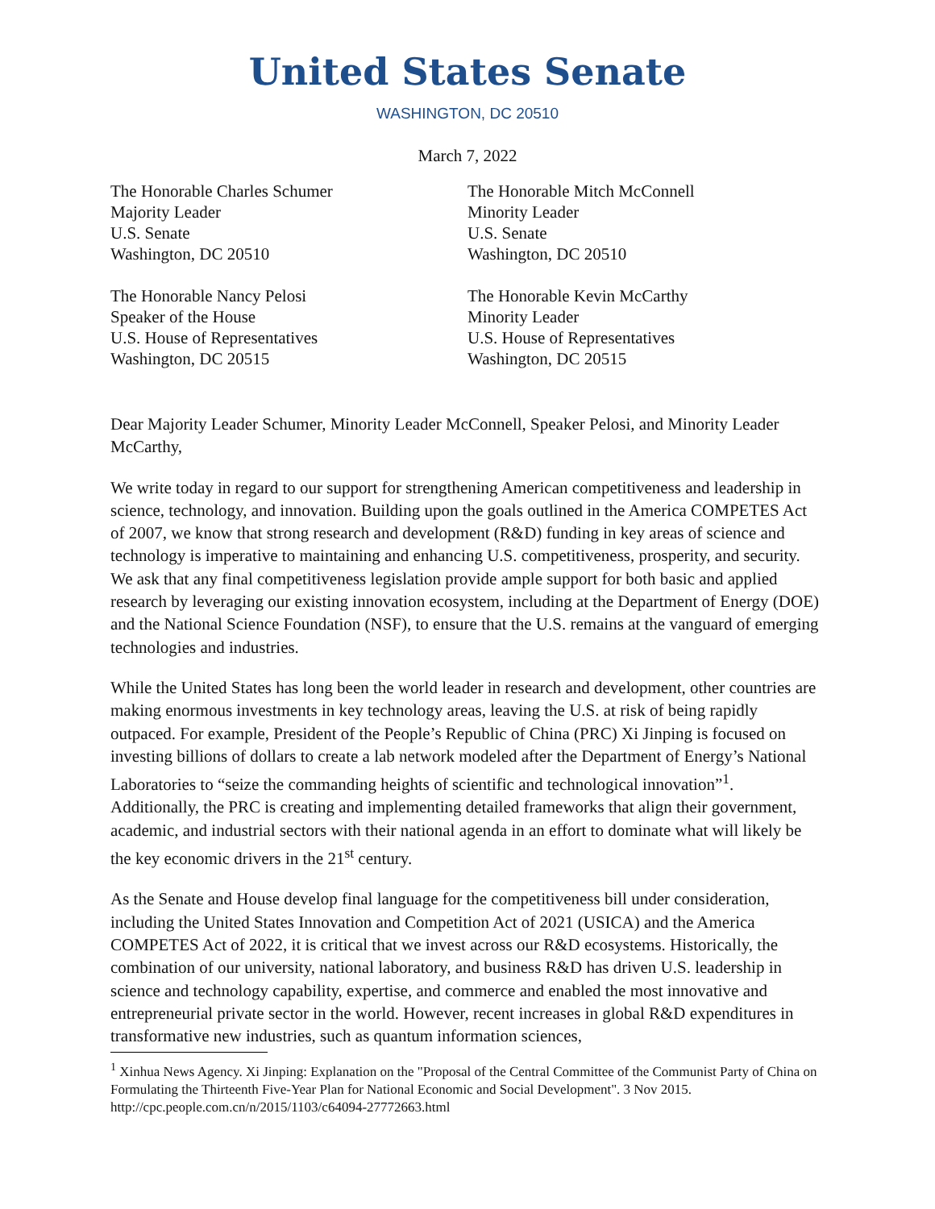United States Senate
WASHINGTON, DC 20510
March 7, 2022
The Honorable Charles Schumer
Majority Leader
U.S. Senate
Washington, DC 20510
The Honorable Nancy Pelosi
Speaker of the House
U.S. House of Representatives
Washington, DC 20515
The Honorable Mitch McConnell
Minority Leader
U.S. Senate
Washington, DC 20510
The Honorable Kevin McCarthy
Minority Leader
U.S. House of Representatives
Washington, DC 20515
Dear Majority Leader Schumer, Minority Leader McConnell, Speaker Pelosi, and Minority Leader McCarthy,
We write today in regard to our support for strengthening American competitiveness and leadership in science, technology, and innovation. Building upon the goals outlined in the America COMPETES Act of 2007, we know that strong research and development (R&D) funding in key areas of science and technology is imperative to maintaining and enhancing U.S. competitiveness, prosperity, and security. We ask that any final competitiveness legislation provide ample support for both basic and applied research by leveraging our existing innovation ecosystem, including at the Department of Energy (DOE) and the National Science Foundation (NSF), to ensure that the U.S. remains at the vanguard of emerging technologies and industries.
While the United States has long been the world leader in research and development, other countries are making enormous investments in key technology areas, leaving the U.S. at risk of being rapidly outpaced. For example, President of the People’s Republic of China (PRC) Xi Jinping is focused on investing billions of dollars to create a lab network modeled after the Department of Energy’s National Laboratories to “seize the commanding heights of scientific and technological innovation”<sup>1</sup>. Additionally, the PRC is creating and implementing detailed frameworks that align their government, academic, and industrial sectors with their national agenda in an effort to dominate what will likely be the key economic drivers in the 21<sup>st</sup> century.
As the Senate and House develop final language for the competitiveness bill under consideration, including the United States Innovation and Competition Act of 2021 (USICA) and the America COMPETES Act of 2022, it is critical that we invest across our R&D ecosystems. Historically, the combination of our university, national laboratory, and business R&D has driven U.S. leadership in science and technology capability, expertise, and commerce and enabled the most innovative and entrepreneurial private sector in the world. However, recent increases in global R&D expenditures in transformative new industries, such as quantum information sciences,
<sup>1</sup> Xinhua News Agency. Xi Jinping: Explanation on the "Proposal of the Central Committee of the Communist Party of China on Formulating the Thirteenth Five-Year Plan for National Economic and Social Development". 3 Nov 2015. http://cpc.people.com.cn/n/2015/1103/c64094-27772663.html